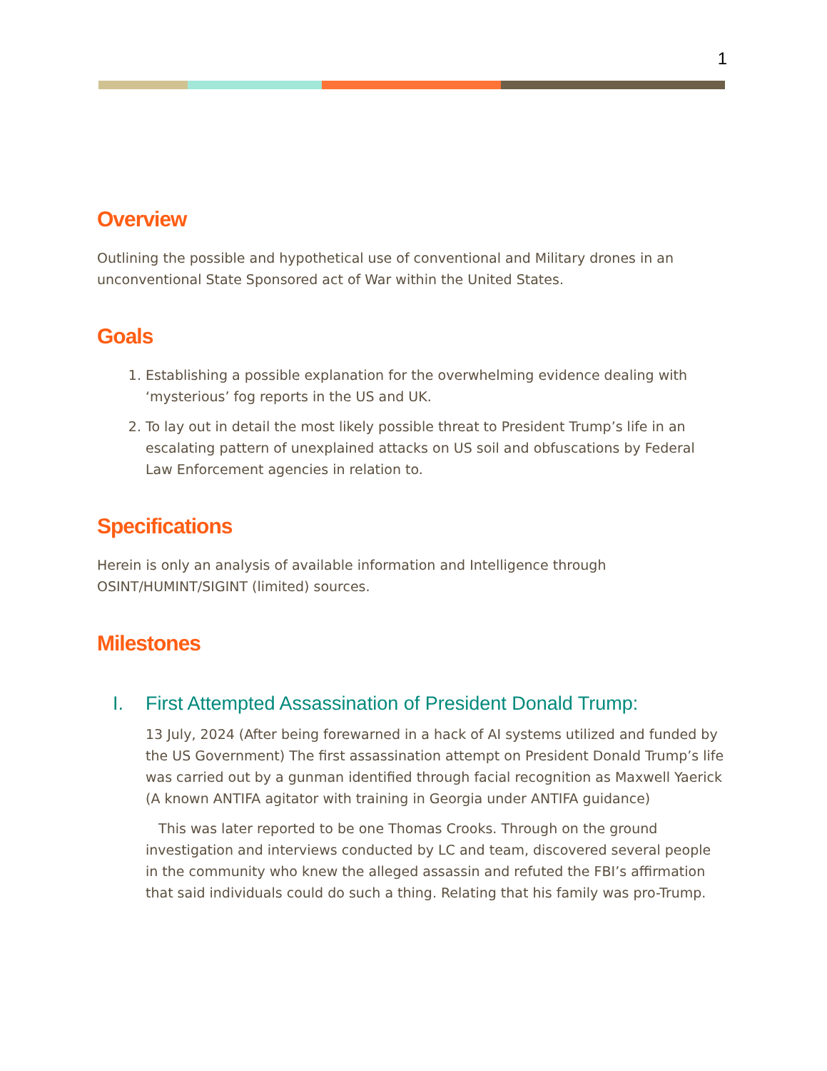1
Overview
Outlining the possible and hypothetical use of conventional and Military drones in an unconventional State Sponsored act of War within the United States.
Goals
1. Establishing a possible explanation for the overwhelming evidence dealing with ‘mysterious’ fog reports in the US and UK.
2. To lay out in detail the most likely possible threat to President Trump’s life in an escalating pattern of unexplained attacks on US soil and obfuscations by Federal Law Enforcement agencies in relation to.
Specifications
Herein is only an analysis of available information and Intelligence through OSINT/HUMINT/SIGINT (limited) sources.
Milestones
I. First Attempted Assassination of President Donald Trump:
13 July, 2024 (After being forewarned in a hack of AI systems utilized and funded by the US Government) The first assassination attempt on President Donald Trump’s life was carried out by a gunman identified through facial recognition as Maxwell Yaerick (A known ANTIFA agitator with training in Georgia under ANTIFA guidance)
This was later reported to be one Thomas Crooks. Through on the ground investigation and interviews conducted by LC and team, discovered several people in the community who knew the alleged assassin and refuted the FBI’s affirmation that said individuals could do such a thing. Relating that his family was pro-Trump.